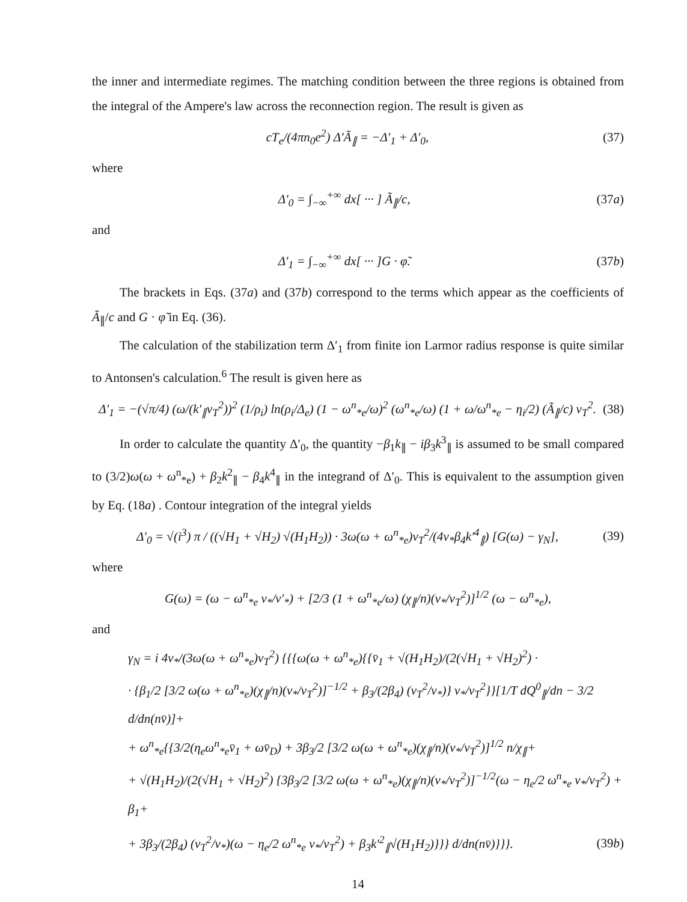the inner and intermediate regimes. The matching condition between the three regions is obtained from the integral of the Ampere's law across the reconnection region. The result is given as
cT<sub>e</sub>/(4πn<sub>0</sub>e<sup>2</sup>) Δ′Ã<sub>∥</sub> = −Δ′<sub>1</sub> + Δ′<sub>0</sub>, (37)
where
Δ′<sub>0</sub> = ∫<sub>−∞</sub><sup>+∞</sup> dx[ ··· ] Ã<sub>∥</sub>/c, (37a)
and
Δ′<sub>1</sub> = ∫<sub>−∞</sub><sup>+∞</sup> dx[ ··· ]G · φ̃. (37b)
The brackets in Eqs. (37a) and (37b) correspond to the terms which appear as the coefficients of Ã<sub>∥</sub>/c and G · φ̃ in Eq. (36).
The calculation of the stabilization term Δ′<sub>1</sub> from finite ion Larmor radius response is quite similar to Antonsen's calculation.<sup>6</sup> The result is given here as
Δ′<sub>1</sub> = −(√π/4) (ω/(k′<sub>∥</sub>v<sub>T</sub><sup>2</sup>))<sup>2</sup> (1/ρ<sub>i</sub>) ln(ρ<sub>i</sub>/Δ<sub>e</sub>) (1 − ω<sup>n</sup><sub>*e</sub>/ω)<sup>2</sup> (ω<sup>n</sup><sub>*e</sub>/ω) (1 + ω/ω<sup>n</sup><sub>*e</sub> − η<sub>i</sub>/2) (Ã<sub>∥</sub>/c) v<sub>T</sub><sup>2</sup>. (38)
In order to calculate the quantity Δ′<sub>0</sub>, the quantity −β<sub>1</sub>k<sub>∥</sub> − iβ<sub>3</sub>k<sup>3</sup><sub>∥</sub> is assumed to be small compared to (3/2)ω(ω + ω<sup>n</sup><sub>*e</sub>) + β<sub>2</sub>k<sup>2</sup><sub>∥</sub> − β<sub>4</sub>k<sup>4</sup><sub>∥</sub> in the integrand of Δ′<sub>0</sub>. This is equivalent to the assumption given by Eq. (18a) . Contour integration of the integral yields
Δ′<sub>0</sub> = √(i<sup>3</sup>) π / ((√H<sub>1</sub> + √H<sub>2</sub>) √(H<sub>1</sub>H<sub>2</sub>)) · 3ω(ω + ω<sup>n</sup><sub>*e</sub>)v<sub>T</sub><sup>2</sup>/(4ν<sub>*</sub>β<sub>4</sub>k′<sup>4</sup><sub>∥</sub>) [G(ω) − γ<sub>N</sub>], (39)
where
G(ω) = (ω − ω<sup>n</sup><sub>*e</sub> ν<sub>*</sub>/ν′<sub>*</sub>) + [2/3 (1 + ω<sup>n</sup><sub>*e</sub>/ω) (χ<sub>∥</sub>/n)(ν<sub>*</sub>/v<sub>T</sub><sup>2</sup>)]<sup>1/2</sup> (ω − ω<sup>n</sup><sub>*e</sub>),
and
γ<sub>N</sub> = i 4ν<sub>*</sub>/(3ω(ω + ω<sup>n</sup><sub>*e</sub>)v<sub>T</sub><sup>2</sup>) {{{ω(ω + ω<sup>n</sup><sub>*e</sub>){{v̄<sub>1</sub> + √(H<sub>1</sub>H<sub>2</sub>)/(2(√H<sub>1</sub> + √H<sub>2</sub>)<sup>2</sup>) ·
· {β<sub>1</sub>/2 [3/2 ω(ω + ω<sup>n</sup><sub>*e</sub>)(χ<sub>∥</sub>/n)(ν<sub>*</sub>/v<sub>T</sub><sup>2</sup>)]<sup>−1/2</sup> + β<sub>3</sub>/(2β<sub>4</sub>) (v<sub>T</sub><sup>2</sup>/ν<sub>*</sub>)} ν<sub>*</sub>/v<sub>T</sub><sup>2</sup>}}[1/T dQ<sup>0</sup><sub>∥</sub>/dn − 3/2 d/dn(nv̄)]+
+ ω<sup>n</sup><sub>*e</sub>{{3/2(η<sub>e</sub>ω<sup>n</sup><sub>*e</sub>v̄<sub>1</sub> + ωv̄<sub>D</sub>) + 3β<sub>3</sub>/2 [3/2 ω(ω + ω<sup>n</sup><sub>*e</sub>)(χ<sub>∥</sub>/n)(ν<sub>*</sub>/v<sub>T</sub><sup>2</sup>)]<sup>1/2</sup> n/χ<sub>∥</sub>+
+ √(H<sub>1</sub>H<sub>2</sub>)/(2(√H<sub>1</sub> + √H<sub>2</sub>)<sup>2</sup>) {3β<sub>3</sub>/2 [3/2 ω(ω + ω<sup>n</sup><sub>*e</sub>)(χ<sub>∥</sub>/n)(ν<sub>*</sub>/v<sub>T</sub><sup>2</sup>)]<sup>−1/2</sup>(ω − η<sub>e</sub>/2 ω<sup>n</sup><sub>*e</sub> ν<sub>*</sub>/v<sub>T</sub><sup>2</sup>) + β<sub>1</sub>+
+ 3β<sub>3</sub>/(2β<sub>4</sub>) (v<sub>T</sub><sup>2</sup>/ν<sub>*</sub>)(ω − η<sub>e</sub>/2 ω<sup>n</sup><sub>*e</sub> ν<sub>*</sub>/v<sub>T</sub><sup>2</sup>) + β<sub>3</sub>k′<sup>2</sup><sub>∥</sub>√(H<sub>1</sub>H<sub>2</sub>)}}} d/dn(nv̄)}}}. (39b)
14